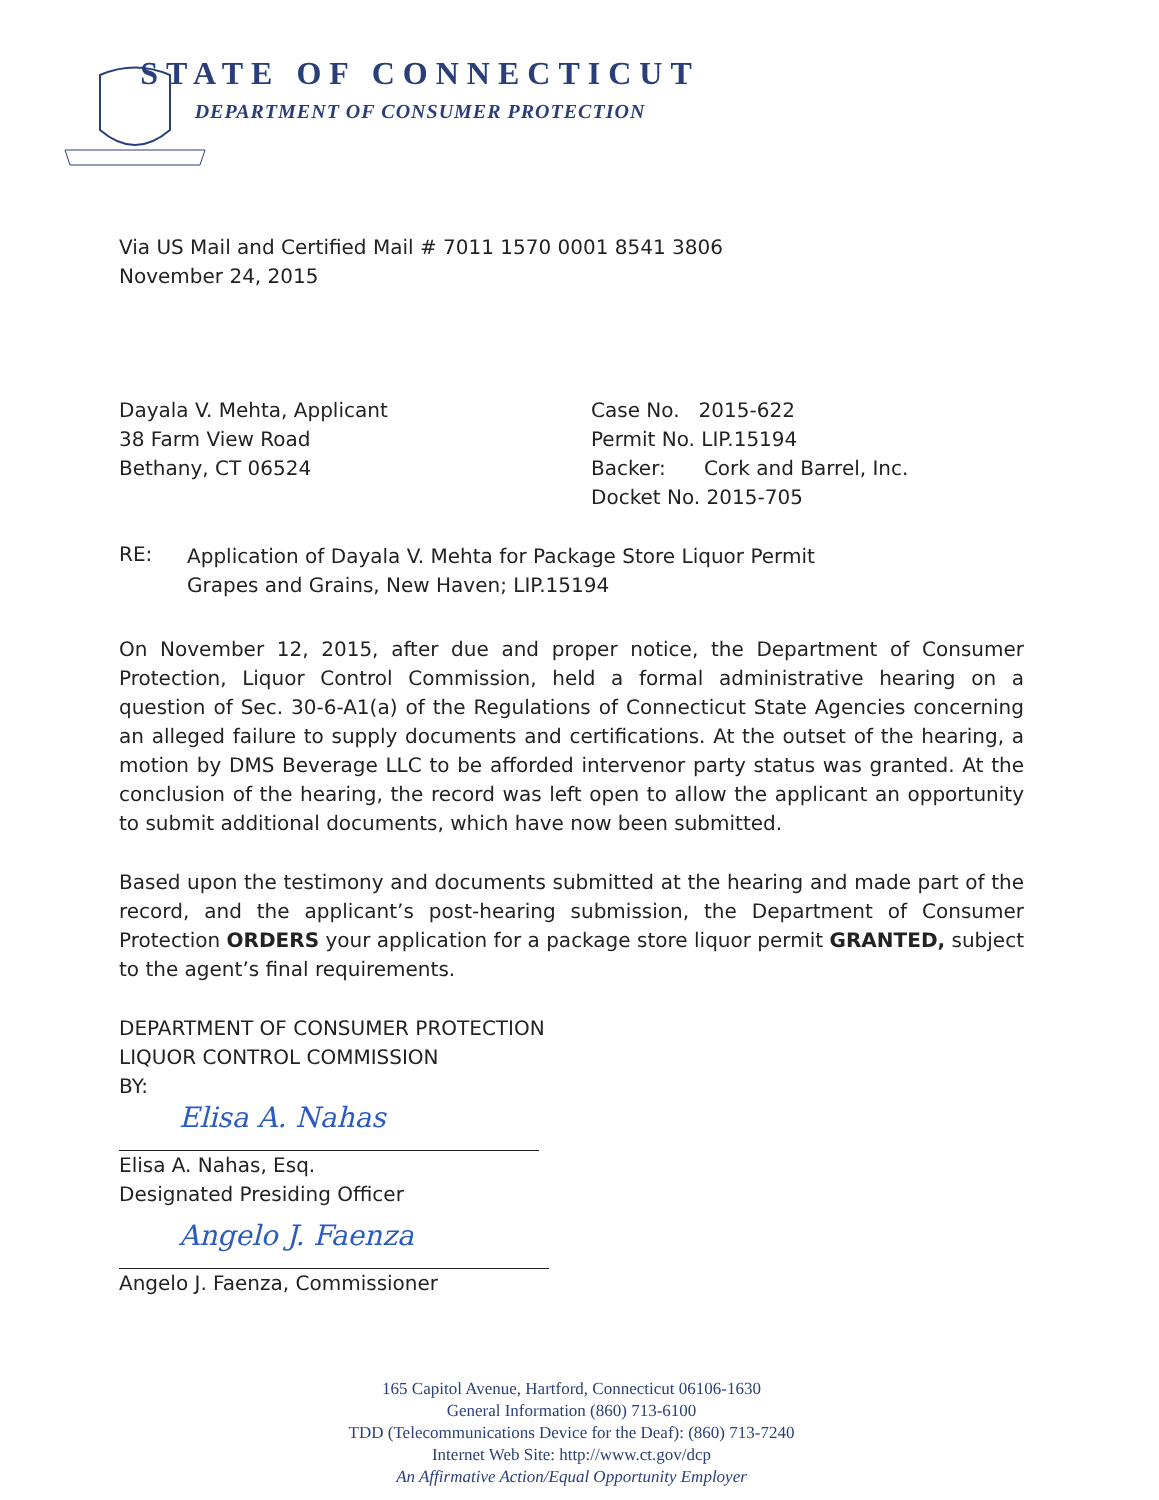STATE OF CONNECTICUT
DEPARTMENT OF CONSUMER PROTECTION
Via US Mail and Certified Mail # 7011 1570 0001 8541 3806
November 24, 2015
Dayala V. Mehta, Applicant
38 Farm View Road
Bethany, CT 06524
Case No. 2015-622
Permit No. LIP.15194
Backer: Cork and Barrel, Inc.
Docket No. 2015-705
RE:
Application of Dayala V. Mehta for Package Store Liquor Permit
Grapes and Grains, New Haven; LIP.15194
On November 12, 2015, after due and proper notice, the Department of Consumer Protection, Liquor Control Commission, held a formal administrative hearing on a question of Sec. 30-6-A1(a) of the Regulations of Connecticut State Agencies concerning an alleged failure to supply documents and certifications. At the outset of the hearing, a motion by DMS Beverage LLC to be afforded intervenor party status was granted. At the conclusion of the hearing, the record was left open to allow the applicant an opportunity to submit additional documents, which have now been submitted.
Based upon the testimony and documents submitted at the hearing and made part of the record, and the applicant’s post-hearing submission, the Department of Consumer Protection ORDERS your application for a package store liquor permit GRANTED, subject to the agent’s final requirements.
DEPARTMENT OF CONSUMER PROTECTION
LIQUOR CONTROL COMMISSION
BY:
Elisa A. Nahas
Elisa A. Nahas, Esq.
Designated Presiding Officer
Angelo J. Faenza
Angelo J. Faenza, Commissioner
165 Capitol Avenue, Hartford, Connecticut 06106-1630
General Information (860) 713-6100
TDD (Telecommunications Device for the Deaf): (860) 713-7240
Internet Web Site: http://www.ct.gov/dcp
An Affirmative Action/Equal Opportunity Employer